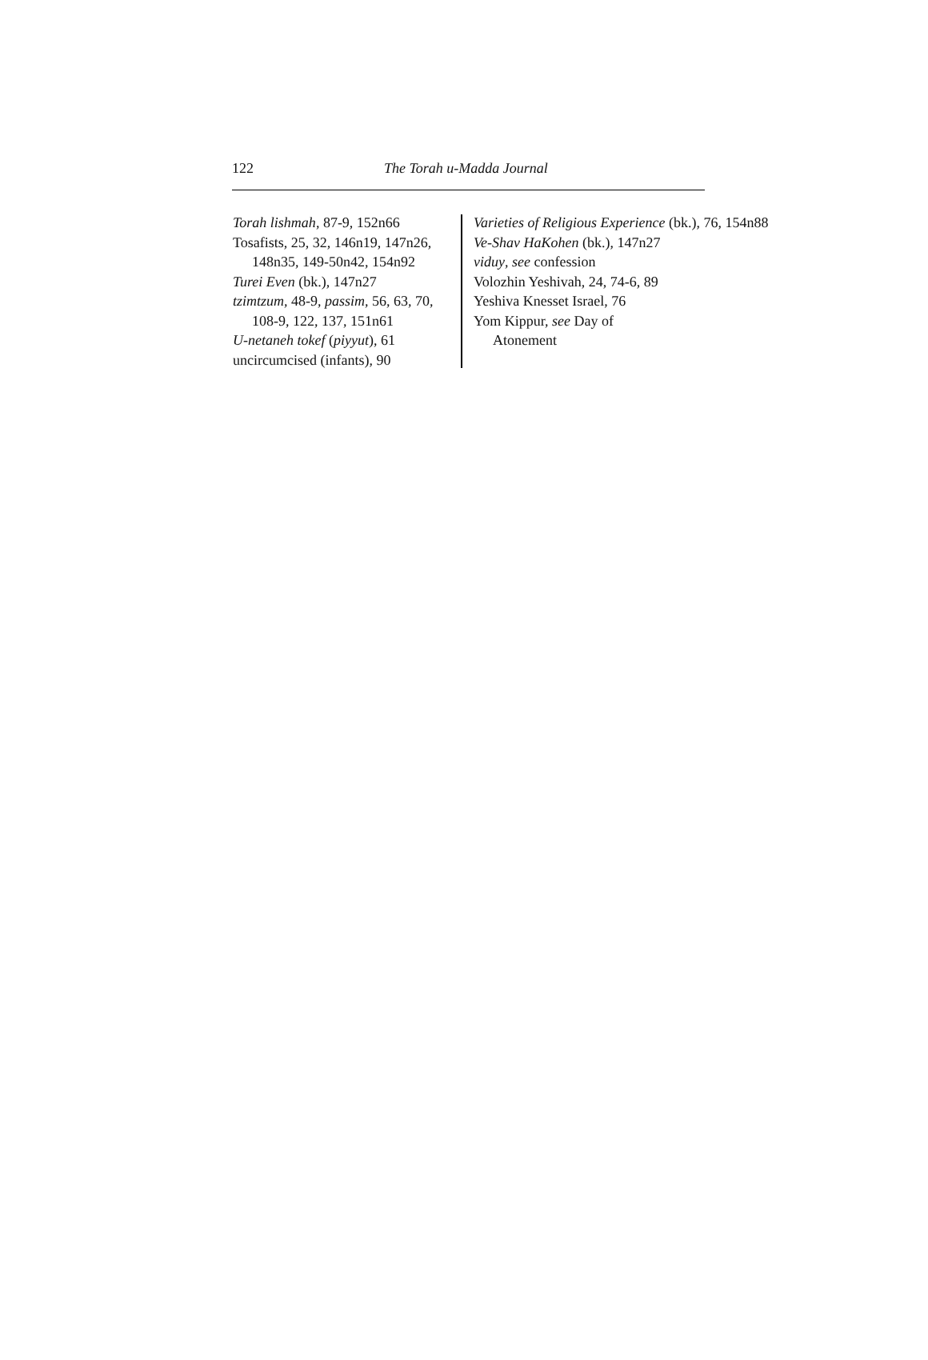122 The Torah u-Madda Journal
Torah lishmah, 87-9, 152n66
Tosafists, 25, 32, 146n19, 147n26, 148n35, 149-50n42, 154n92
Turei Even (bk.), 147n27
tzimtzum, 48-9, passim, 56, 63, 70, 108-9, 122, 137, 151n61
U-netaneh tokef (piyyut), 61
uncircumcised (infants), 90
Varieties of Religious Experience (bk.), 76, 154n88
Ve-Shav HaKohen (bk.), 147n27
viduy, see confession
Volozhin Yeshivah, 24, 74-6, 89
Yeshiva Knesset Israel, 76
Yom Kippur, see Day of
Atonement